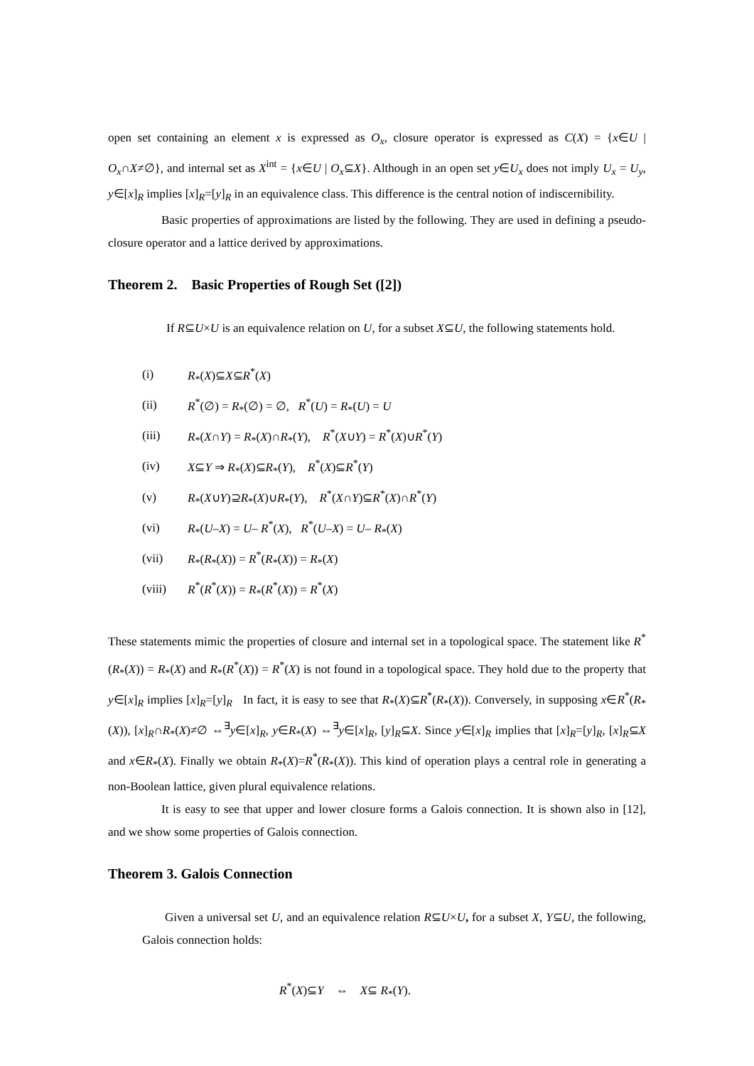open set containing an element x is expressed as O<sub>x</sub>, closure operator is expressed as C(X) = {x∈U | O<sub>x</sub>∩X≠∅}, and internal set as X<sup>int</sup> = {x∈U | O<sub>x</sub>⊆X}. Although in an open set y∈U<sub>x</sub> does not imply U<sub>x</sub> = U<sub>y</sub>, y∈[x]<sub>R</sub> implies [x]<sub>R</sub>=[y]<sub>R</sub> in an equivalence class. This difference is the central notion of indiscernibility.
Basic properties of approximations are listed by the following. They are used in defining a pseudo-closure operator and a lattice derived by approximations.
Theorem 2. Basic Properties of Rough Set ([2])
If R⊆U×U is an equivalence relation on U, for a subset X⊆U, the following statements hold.
| (i) | R<sub>*</sub>( X )⊆ X ⊆ R<sup>*</sup>( X ) |
| (ii) | R<sup>*</sup>(∅) = R<sub>*</sub>(∅) = ∅, R<sup>*</sup>( U ) = R<sub>*</sub>( U ) = U |
| (iii) | R<sub>*</sub>( X ∩ Y ) = R<sub>*</sub>( X )∩ R<sub>*</sub>( Y ), R<sup>*</sup>( X ∪ Y ) = R<sup>*</sup>( X )∪ R<sup>*</sup>( Y ) |
| (iv) | X ⊆ Y ⇒ R<sub>*</sub>( X )⊆ R<sub>*</sub>( Y ), R<sup>*</sup>( X )⊆ R<sup>*</sup>( Y ) |
| (v) | R<sub>*</sub>( X ∪ Y )⊇ R<sub>*</sub>( X )∪ R<sub>*</sub>( Y ), R<sup>*</sup>( X ∩ Y )⊆ R<sup>*</sup>( X )∩ R<sup>*</sup>( Y ) |
| (vi) | R<sub>*</sub>( U – X ) = U – R<sup>*</sup>( X ), R<sup>*</sup>( U – X ) = U – R<sub>*</sub>( X ) |
| (vii) | R<sub>*</sub>( R<sub>*</sub>( X )) = R<sup>*</sup>( R<sub>*</sub>( X )) = R<sub>*</sub>( X ) |
| (viii) | R<sup>*</sup>( R<sup>*</sup>( X )) = R<sub>*</sub>( R<sup>*</sup>( X )) = R<sup>*</sup>( X ) |
These statements mimic the properties of closure and internal set in a topological space. The statement like R<sup>*</sup>(R<sub>*</sub>(X)) = R<sub>*</sub>(X) and R<sub>*</sub>(R<sup>*</sup>(X)) = R<sup>*</sup>(X) is not found in a topological space. They hold due to the property that y∈[x]<sub>R</sub> implies [x]<sub>R</sub>=[y]<sub>R</sub> In fact, it is easy to see that R<sub>*</sub>(X)⊆R<sup>*</sup>(R<sub>*</sub>(X)). Conversely, in supposing x∈R<sup>*</sup>(R<sub>*</sub>(X)), [x]<sub>R</sub>∩R<sub>*</sub>(X)≠∅ ⇔<sup>∃</sup>y∈[x]<sub>R</sub>, y∈R<sub>*</sub>(X) ⇔<sup>∃</sup>y∈[x]<sub>R</sub>, [y]<sub>R</sub>⊆X. Since y∈[x]<sub>R</sub> implies that [x]<sub>R</sub>=[y]<sub>R</sub>, [x]<sub>R</sub>⊆X and x∈R<sub>*</sub>(X). Finally we obtain R<sub>*</sub>(X)=R<sup>*</sup>(R<sub>*</sub>(X)). This kind of operation plays a central role in generating a non-Boolean lattice, given plural equivalence relations.
It is easy to see that upper and lower closure forms a Galois connection. It is shown also in [12], and we show some properties of Galois connection.
Theorem 3. Galois Connection
Given a universal set U, and an equivalence relation R⊆U×U, for a subset X, Y⊆U, the following, Galois connection holds:
R<sup>*</sup>(X)⊆Y ⇔ X⊆ R<sub>*</sub>(Y).